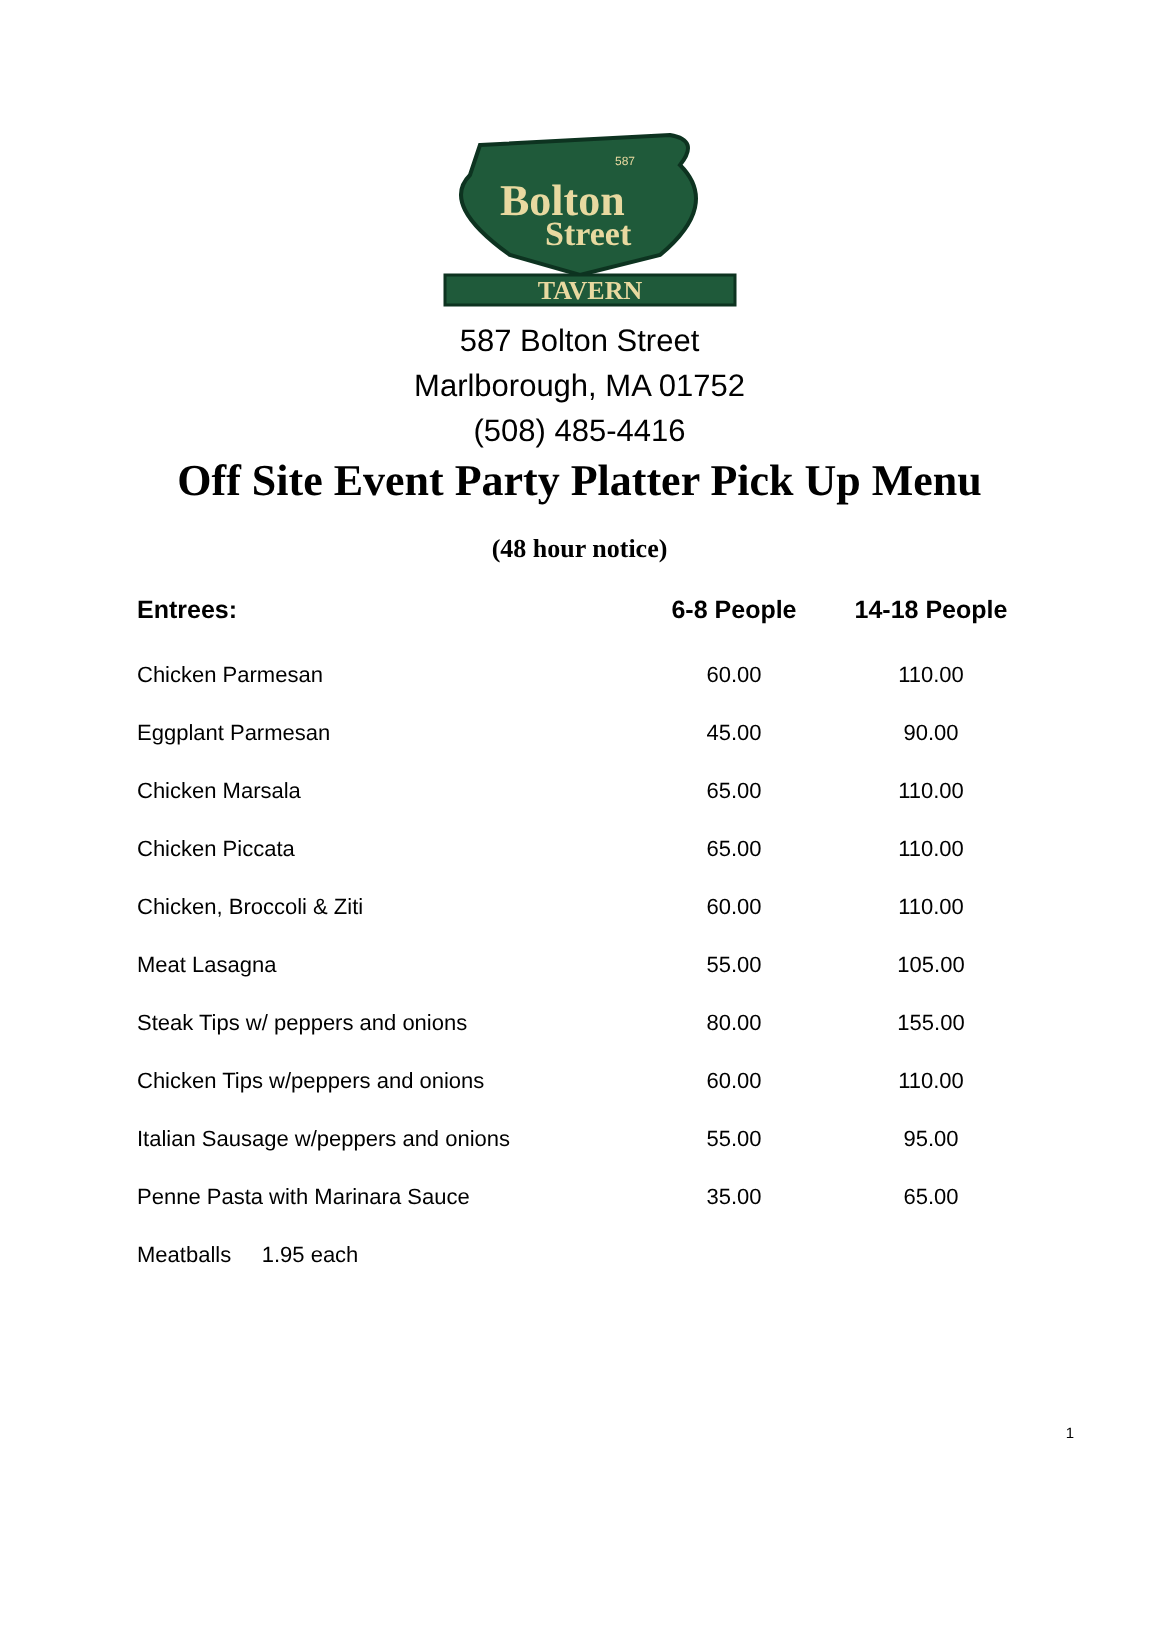Bolton
Street
587
TAVERN
587 Bolton Street
Marlborough, MA 01752
(508) 485-4416
Off Site Event Party Platter Pick Up Menu
(48 hour notice)
| Entrees: | 6-8 People | 14-18 People |
| --- | --- | --- |
| Chicken Parmesan | 60.00 | 110.00 |
| Eggplant Parmesan | 45.00 | 90.00 |
| Chicken Marsala | 65.00 | 110.00 |
| Chicken Piccata | 65.00 | 110.00 |
| Chicken, Broccoli & Ziti | 60.00 | 110.00 |
| Meat Lasagna | 55.00 | 105.00 |
| Steak Tips w/ peppers and onions | 80.00 | 155.00 |
| Chicken Tips w/peppers and onions | 60.00 | 110.00 |
| Italian Sausage w/peppers and onions | 55.00 | 95.00 |
| Penne Pasta with Marinara Sauce | 35.00 | 65.00 |
| Meatballs 1.95 each | | |
1